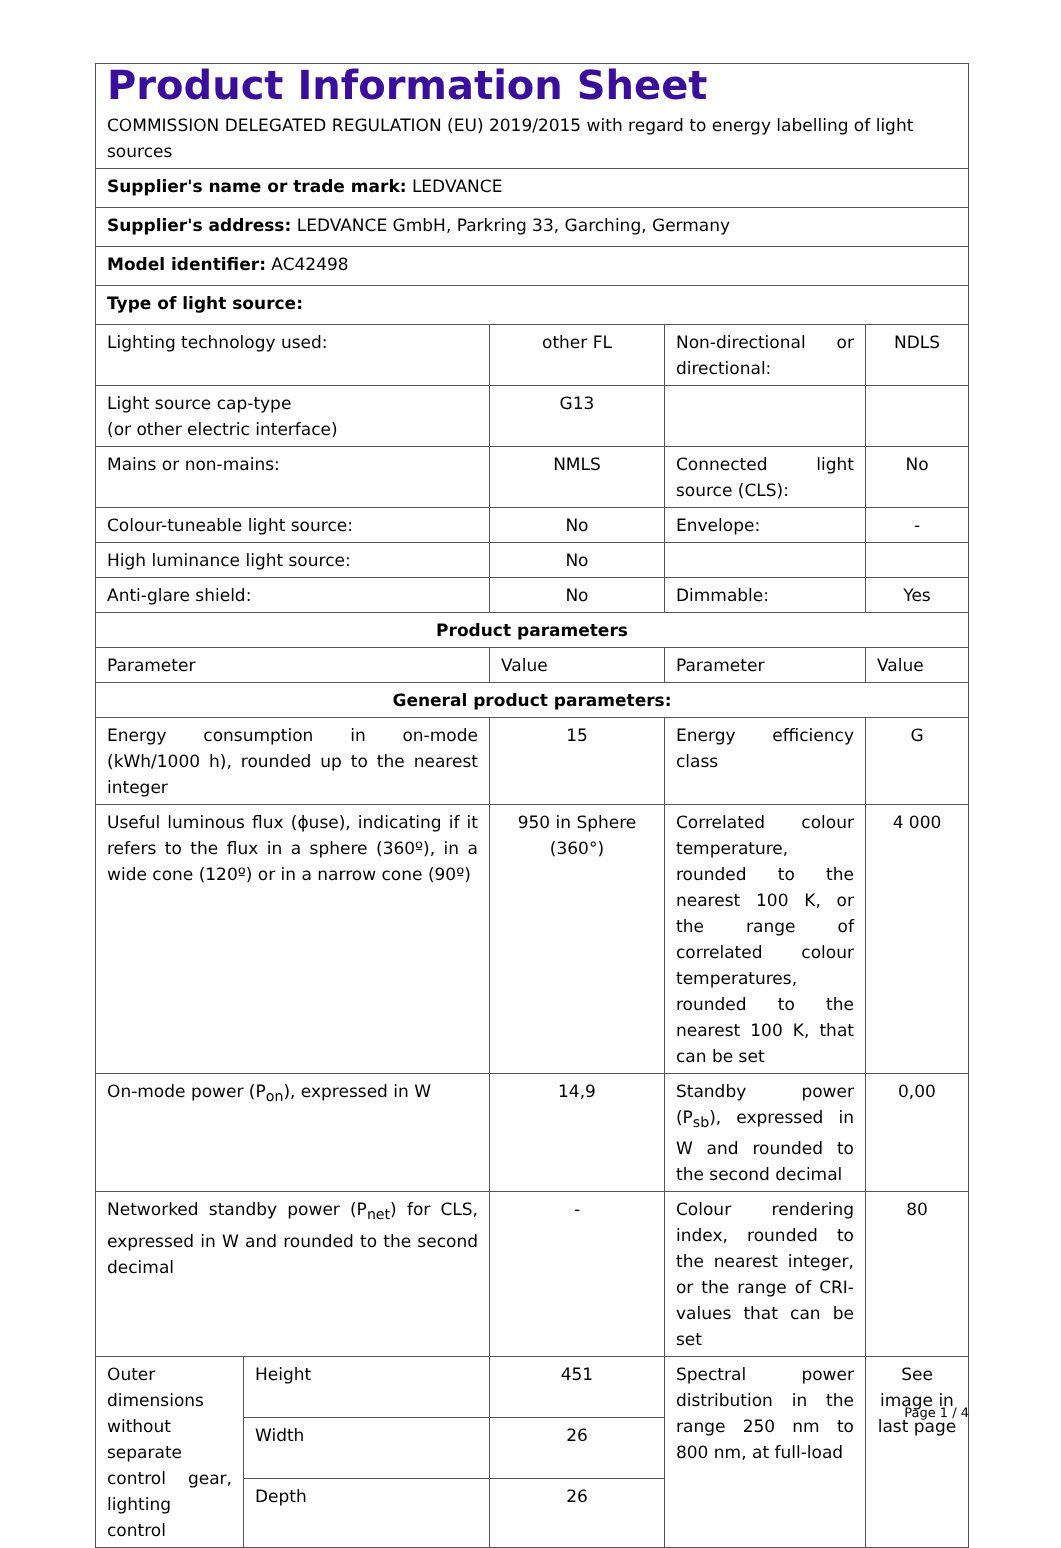| Product Information Sheet COMMISSION DELEGATED REGULATION (EU) 2019/2015 with regard to energy labelling of light sources | | | | |
| Supplier's name or trade mark: LEDVANCE | | | | |
| Supplier's address: LEDVANCE GmbH, Parkring 33, Garching, Germany | | | | |
| Model identifier: AC42498 | | | | |
| Type of light source: | | | | |
| Lighting technology used: | | other FL | Non-directional or directional: | NDLS |
| Light source cap-type (or other electric interface) | | G13 | | |
| Mains or non-mains: | | NMLS | Connected light source (CLS): | No |
| Colour-tuneable light source: | | No | Envelope: | - |
| High luminance light source: | | No | | |
| Anti-glare shield: | | No | Dimmable: | Yes |
| Product parameters | | | | |
| Parameter | | Value | Parameter | Value |
| General product parameters: | | | | |
| Energy consumption in on-mode (kWh/1000 h), rounded up to the nearest integer | | 15 | Energy efficiency class | G |
| Useful luminous flux (ϕuse), indicating if it refers to the flux in a sphere (360º), in a wide cone (120º) or in a narrow cone (90º) | | 950 in Sphere (360°) | Correlated colour temperature, rounded to the nearest 100 K, or the range of correlated colour temperatures, rounded to the nearest 100 K, that can be set | 4 000 |
| On-mode power (P<sub>on</sub>), expressed in W | | 14,9 | Standby power (P<sub>sb</sub>), expressed in W and rounded to the second decimal | 0,00 |
| Networked standby power (P<sub>net</sub>) for CLS, expressed in W and rounded to the second decimal | | - | Colour rendering index, rounded to the nearest integer, or the range of CRI-values that can be set | 80 |
| Outer dimensions without separate control gear, lighting control | Height | 451 | Spectral power distribution in the range 250 nm to 800 nm, at full-load | See image in last page |
| | Width | 26 | | |
| | Depth | 26 | | |
Page 1 / 4